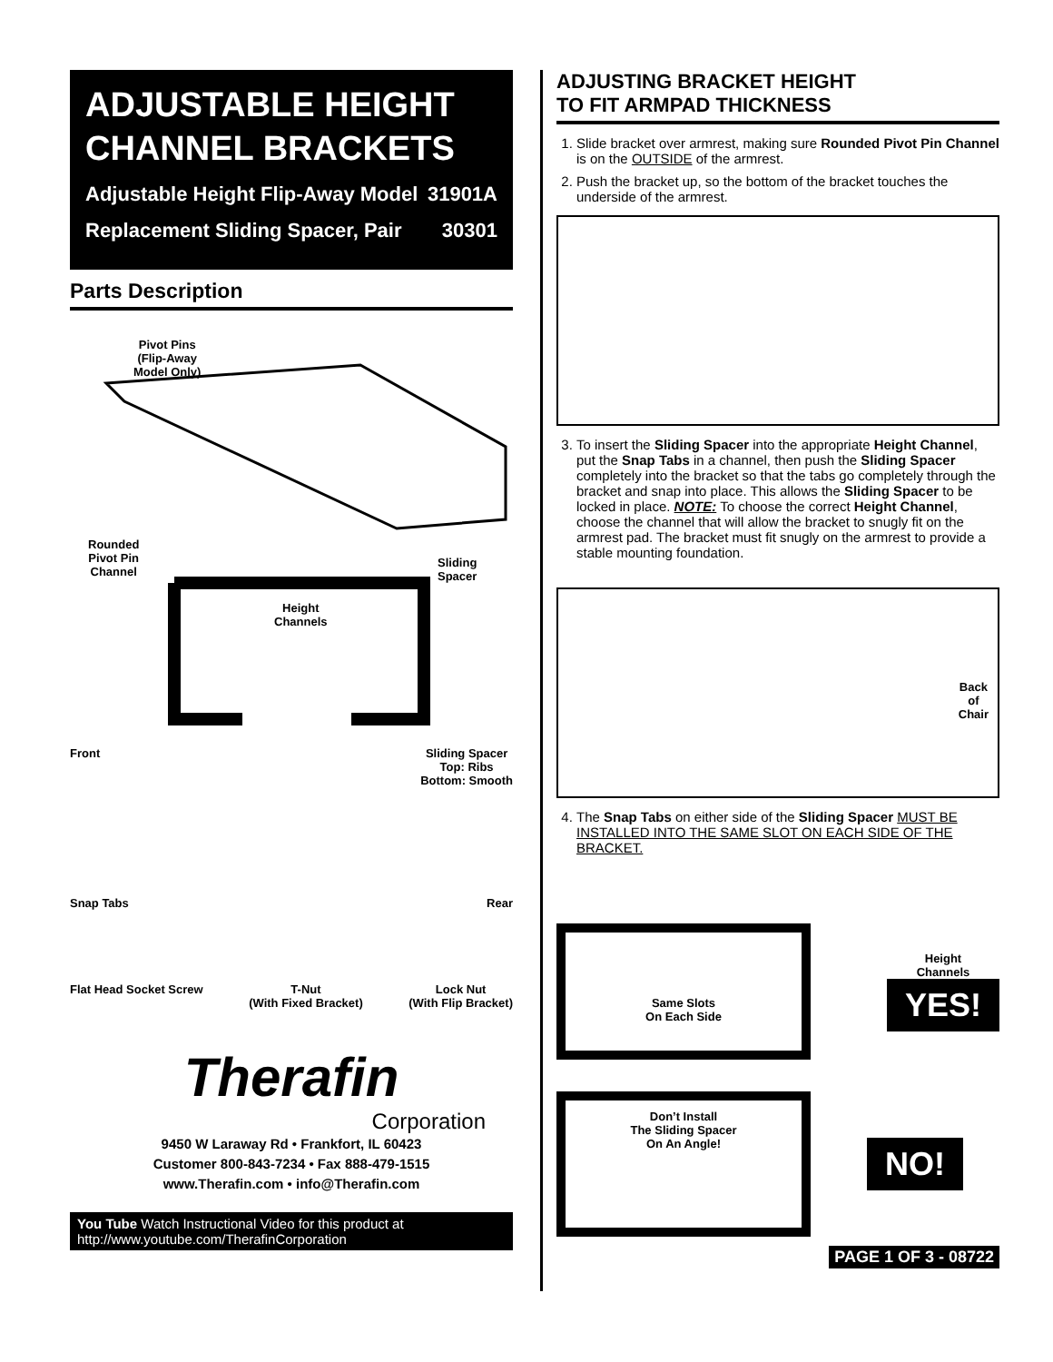ADJUSTABLE HEIGHT CHANNEL BRACKETS
Adjustable Height Flip-Away Model 31901A
Replacement Sliding Spacer, Pair 30301
Parts Description
Pivot Pins
(Flip-Away
Model Only)
Rounded
Pivot Pin
Channel
Sliding
Spacer
Height
Channels
Front Sliding Spacer
Top: Ribs
Bottom: Smooth
Snap Tabs Rear
Flat Head Socket Screw T-Nut
(With Fixed Bracket) Lock Nut
(With Flip Bracket)
Therafin
Corporation
9450 W Laraway Rd • Frankfort, IL 60423
Customer 800-843-7234 • Fax 888-479-1515
www.Therafin.com • info@Therafin.com
You Tube Watch Instructional Video for this product at http://www.youtube.com/TherafinCorporation
ADJUSTING BRACKET HEIGHT
TO FIT ARMPAD THICKNESS
1. Slide bracket over armrest, making sure Rounded Pivot Pin Channel is on the OUTSIDE of the armrest.
2. Push the bracket up, so the bottom of the bracket touches the underside of the armrest.
3. To insert the Sliding Spacer into the appropriate Height Channel, put the Snap Tabs in a channel, then push the Sliding Spacer completely into the bracket so that the tabs go completely through the bracket and snap into place. This allows the Sliding Spacer to be locked in place. NOTE: To choose the correct Height Channel, choose the channel that will allow the bracket to snugly fit on the armrest pad. The bracket must fit snugly on the armrest to provide a stable mounting foundation.
Back
of
Chair
4. The Snap Tabs on either side of the Sliding Spacer MUST BE INSTALLED INTO THE SAME SLOT ON EACH SIDE OF THE BRACKET.
Same Slots
On Each Side
Height
Channels
YES!
Don’t Install
The Sliding Spacer
On An Angle!
NO!
PAGE 1 OF 3 - 08722